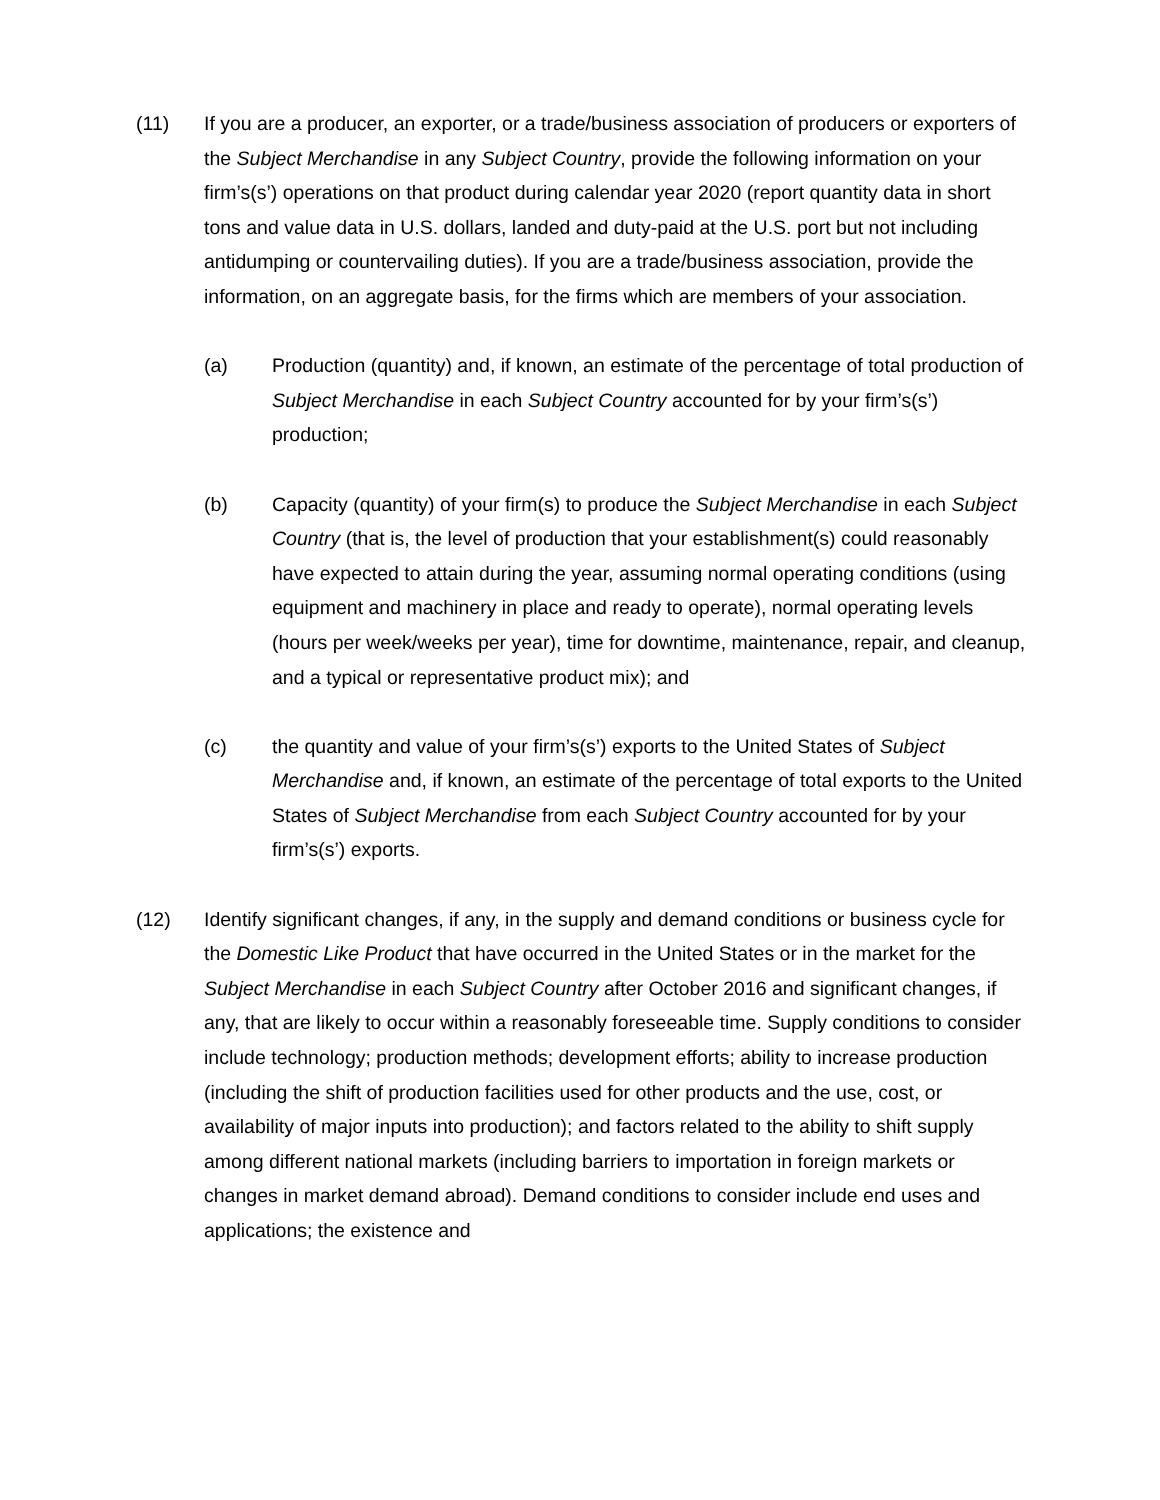(11) If you are a producer, an exporter, or a trade/business association of producers or exporters of the Subject Merchandise in any Subject Country, provide the following information on your firm’s(s’) operations on that product during calendar year 2020 (report quantity data in short tons and value data in U.S. dollars, landed and duty-paid at the U.S. port but not including antidumping or countervailing duties). If you are a trade/business association, provide the information, on an aggregate basis, for the firms which are members of your association.
(a) Production (quantity) and, if known, an estimate of the percentage of total production of Subject Merchandise in each Subject Country accounted for by your firm’s(s’) production;
(b) Capacity (quantity) of your firm(s) to produce the Subject Merchandise in each Subject Country (that is, the level of production that your establishment(s) could reasonably have expected to attain during the year, assuming normal operating conditions (using equipment and machinery in place and ready to operate), normal operating levels (hours per week/weeks per year), time for downtime, maintenance, repair, and cleanup, and a typical or representative product mix); and
(c) the quantity and value of your firm’s(s’) exports to the United States of Subject Merchandise and, if known, an estimate of the percentage of total exports to the United States of Subject Merchandise from each Subject Country accounted for by your firm’s(s’) exports.
(12) Identify significant changes, if any, in the supply and demand conditions or business cycle for the Domestic Like Product that have occurred in the United States or in the market for the Subject Merchandise in each Subject Country after October 2016 and significant changes, if any, that are likely to occur within a reasonably foreseeable time. Supply conditions to consider include technology; production methods; development efforts; ability to increase production (including the shift of production facilities used for other products and the use, cost, or availability of major inputs into production); and factors related to the ability to shift supply among different national markets (including barriers to importation in foreign markets or changes in market demand abroad). Demand conditions to consider include end uses and applications; the existence and